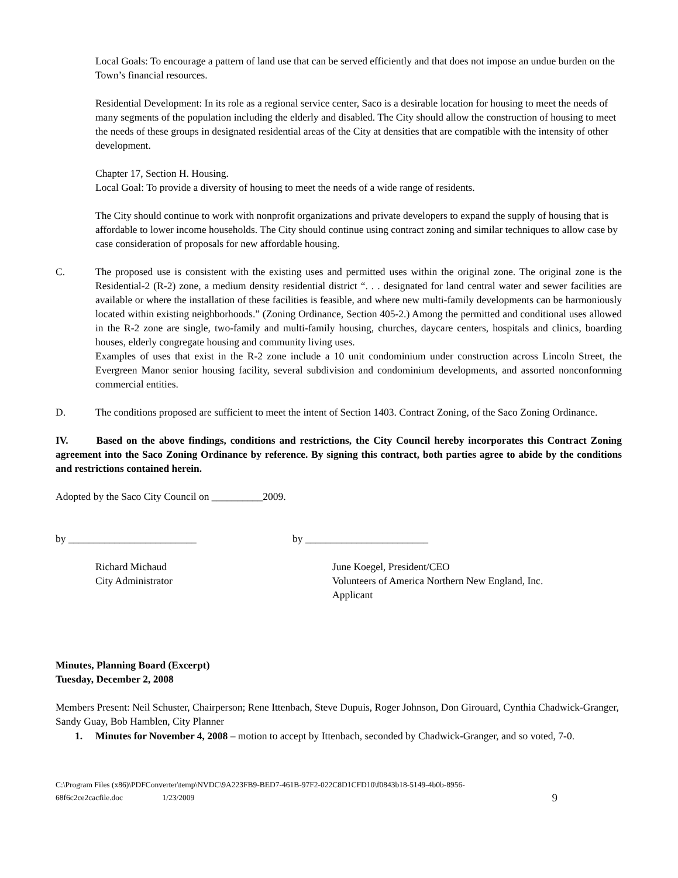Local Goals: To encourage a pattern of land use that can be served efficiently and that does not impose an undue burden on the Town’s financial resources.
Residential Development: In its role as a regional service center, Saco is a desirable location for housing to meet the needs of many segments of the population including the elderly and disabled. The City should allow the construction of housing to meet the needs of these groups in designated residential areas of the City at densities that are compatible with the intensity of other development.
Chapter 17, Section H. Housing.
Local Goal: To provide a diversity of housing to meet the needs of a wide range of residents.
The City should continue to work with nonprofit organizations and private developers to expand the supply of housing that is affordable to lower income households. The City should continue using contract zoning and similar techniques to allow case by case consideration of proposals for new affordable housing.
C. The proposed use is consistent with the existing uses and permitted uses within the original zone. The original zone is the Residential-2 (R-2) zone, a medium density residential district “. . . designated for land central water and sewer facilities are available or where the installation of these facilities is feasible, and where new multi-family developments can be harmoniously located within existing neighborhoods.” (Zoning Ordinance, Section 405-2.) Among the permitted and conditional uses allowed in the R-2 zone are single, two-family and multi-family housing, churches, daycare centers, hospitals and clinics, boarding houses, elderly congregate housing and community living uses.
Examples of uses that exist in the R-2 zone include a 10 unit condominium under construction across Lincoln Street, the Evergreen Manor senior housing facility, several subdivision and condominium developments, and assorted nonconforming commercial entities.
D. The conditions proposed are sufficient to meet the intent of Section 1403. Contract Zoning, of the Saco Zoning Ordinance.
IV. Based on the above findings, conditions and restrictions, the City Council hereby incorporates this Contract Zoning agreement into the Saco Zoning Ordinance by reference. By signing this contract, both parties agree to abide by the conditions and restrictions contained herein.
Adopted by the Saco City Council on __________2009.
by _________________________ by ________________________
Richard Michaud
City Administrator
June Koegel, President/CEO
Volunteers of America Northern New England, Inc.
Applicant
Minutes, Planning Board (Excerpt)
Tuesday, December 2, 2008
Members Present: Neil Schuster, Chairperson; Rene Ittenbach, Steve Dupuis, Roger Johnson, Don Girouard, Cynthia Chadwick-Granger, Sandy Guay, Bob Hamblen, City Planner
1. Minutes for November 4, 2008 – motion to accept by Ittenbach, seconded by Chadwick-Granger, and so voted, 7-0.
C:\Program Files (x86)\PDFConverter\temp\NVDC\9A223FB9-BED7-461B-97F2-022C8D1CFD10\f0843b18-5149-4b0b-8956-
68f6c2ce2cacfile.doc 1/23/2009 9